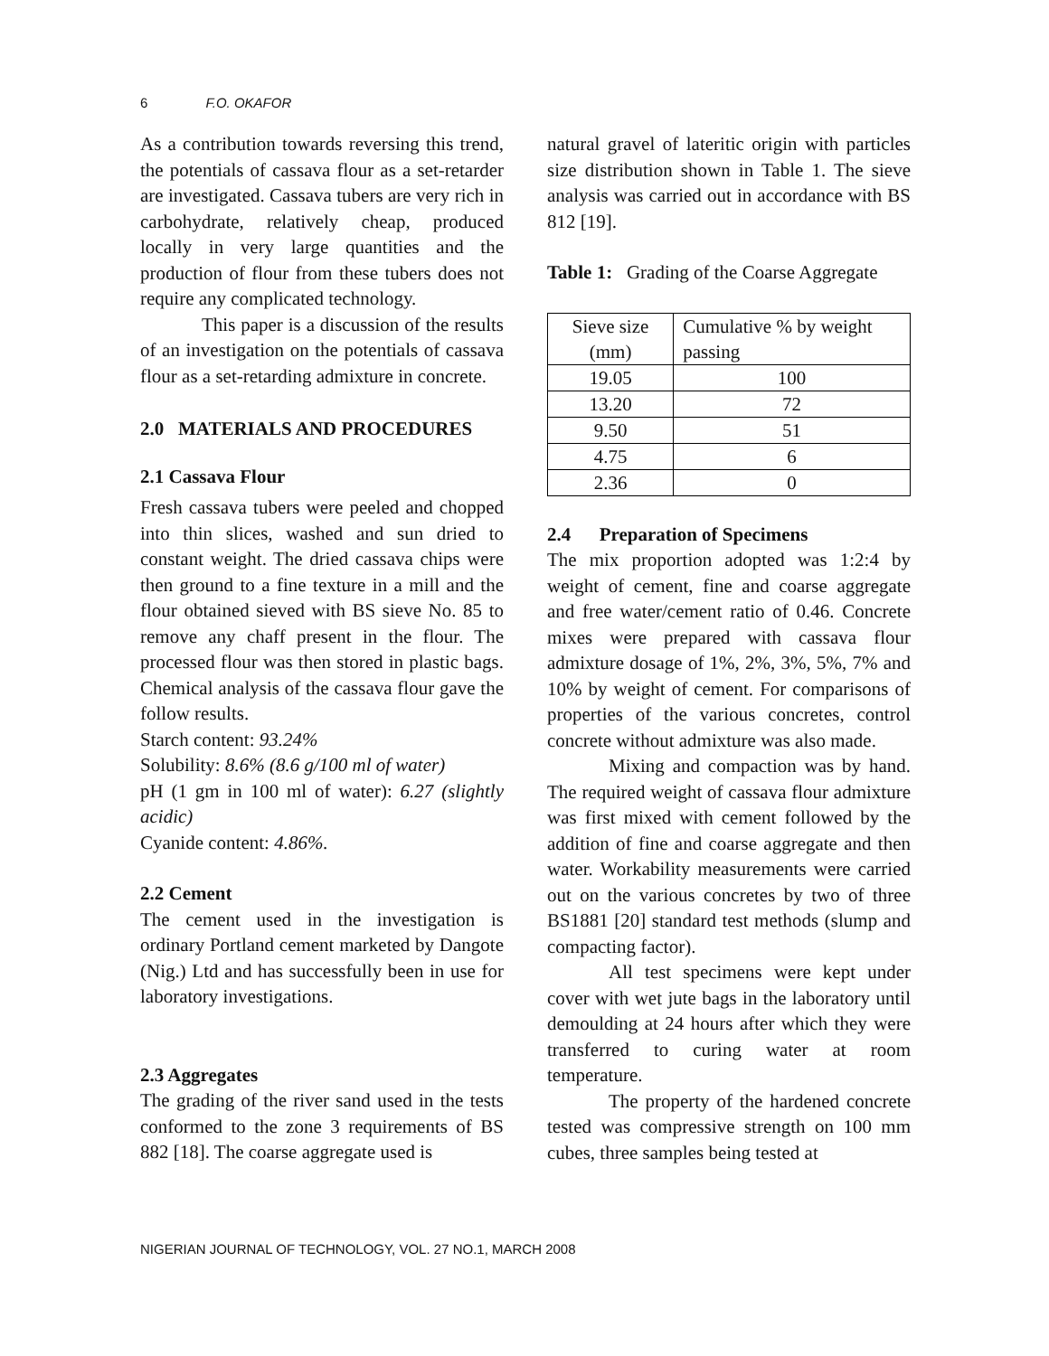6 F.O. OKAFOR
As a contribution towards reversing this trend, the potentials of cassava flour as a set-retarder are investigated. Cassava tubers are very rich in carbohydrate, relatively cheap, produced locally in very large quantities and the production of flour from these tubers does not require any complicated technology.
This paper is a discussion of the results of an investigation on the potentials of cassava flour as a set-retarding admixture in concrete.
2.0 MATERIALS AND PROCEDURES
2.1 Cassava Flour
Fresh cassava tubers were peeled and chopped into thin slices, washed and sun dried to constant weight. The dried cassava chips were then ground to a fine texture in a mill and the flour obtained sieved with BS sieve No. 85 to remove any chaff present in the flour. The processed flour was then stored in plastic bags. Chemical analysis of the cassava flour gave the follow results.
Starch content: 93.24%
Solubility: 8.6% (8.6 g/100 ml of water)
pH (1 gm in 100 ml of water): 6.27 (slightly acidic)
Cyanide content: 4.86%.
2.2 Cement
The cement used in the investigation is ordinary Portland cement marketed by Dangote (Nig.) Ltd and has successfully been in use for laboratory investigations.
2.3 Aggregates
The grading of the river sand used in the tests conformed to the zone 3 requirements of BS 882 [18]. The coarse aggregate used is
natural gravel of lateritic origin with particles size distribution shown in Table 1. The sieve analysis was carried out in accordance with BS 812 [19].
Table 1: Grading of the Coarse Aggregate
| Sieve size (mm) | Cumulative % by weight passing |
| 19.05 | 100 |
| 13.20 | 72 |
| 9.50 | 51 |
| 4.75 | 6 |
| 2.36 | 0 |
2.4 Preparation of Specimens
The mix proportion adopted was 1:2:4 by weight of cement, fine and coarse aggregate and free water/cement ratio of 0.46. Concrete mixes were prepared with cassava flour admixture dosage of 1%, 2%, 3%, 5%, 7% and 10% by weight of cement. For comparisons of properties of the various concretes, control concrete without admixture was also made.
Mixing and compaction was by hand. The required weight of cassava flour admixture was first mixed with cement followed by the addition of fine and coarse aggregate and then water. Workability measurements were carried out on the various concretes by two of three BS1881 [20] standard test methods (slump and compacting factor).
All test specimens were kept under cover with wet jute bags in the laboratory until demoulding at 24 hours after which they were transferred to curing water at room temperature.
The property of the hardened concrete tested was compressive strength on 100 mm cubes, three samples being tested at
NIGERIAN JOURNAL OF TECHNOLOGY, VOL. 27 NO.1, MARCH 2008